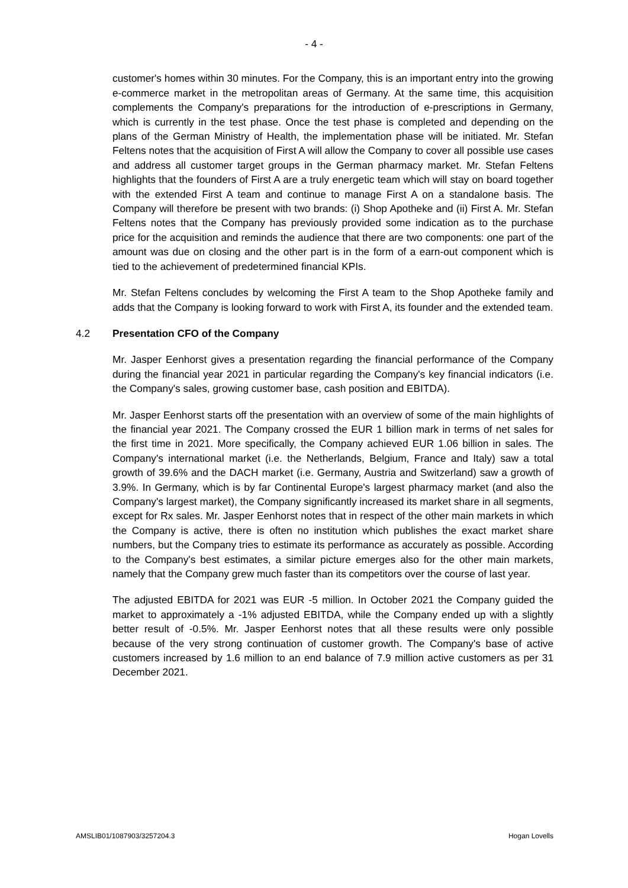- 4 -
customer's homes within 30 minutes. For the Company, this is an important entry into the growing e-commerce market in the metropolitan areas of Germany. At the same time, this acquisition complements the Company's preparations for the introduction of e-prescriptions in Germany, which is currently in the test phase. Once the test phase is completed and depending on the plans of the German Ministry of Health, the implementation phase will be initiated. Mr. Stefan Feltens notes that the acquisition of First A will allow the Company to cover all possible use cases and address all customer target groups in the German pharmacy market. Mr. Stefan Feltens highlights that the founders of First A are a truly energetic team which will stay on board together with the extended First A team and continue to manage First A on a standalone basis. The Company will therefore be present with two brands: (i) Shop Apotheke and (ii) First A. Mr. Stefan Feltens notes that the Company has previously provided some indication as to the purchase price for the acquisition and reminds the audience that there are two components: one part of the amount was due on closing and the other part is in the form of a earn-out component which is tied to the achievement of predetermined financial KPIs.
Mr. Stefan Feltens concludes by welcoming the First A team to the Shop Apotheke family and adds that the Company is looking forward to work with First A, its founder and the extended team.
4.2 Presentation CFO of the Company
Mr. Jasper Eenhorst gives a presentation regarding the financial performance of the Company during the financial year 2021 in particular regarding the Company's key financial indicators (i.e. the Company's sales, growing customer base, cash position and EBITDA).
Mr. Jasper Eenhorst starts off the presentation with an overview of some of the main highlights of the financial year 2021. The Company crossed the EUR 1 billion mark in terms of net sales for the first time in 2021. More specifically, the Company achieved EUR 1.06 billion in sales. The Company's international market (i.e. the Netherlands, Belgium, France and Italy) saw a total growth of 39.6% and the DACH market (i.e. Germany, Austria and Switzerland) saw a growth of 3.9%. In Germany, which is by far Continental Europe's largest pharmacy market (and also the Company's largest market), the Company significantly increased its market share in all segments, except for Rx sales. Mr. Jasper Eenhorst notes that in respect of the other main markets in which the Company is active, there is often no institution which publishes the exact market share numbers, but the Company tries to estimate its performance as accurately as possible. According to the Company's best estimates, a similar picture emerges also for the other main markets, namely that the Company grew much faster than its competitors over the course of last year.
The adjusted EBITDA for 2021 was EUR -5 million. In October 2021 the Company guided the market to approximately a -1% adjusted EBITDA, while the Company ended up with a slightly better result of -0.5%. Mr. Jasper Eenhorst notes that all these results were only possible because of the very strong continuation of customer growth. The Company's base of active customers increased by 1.6 million to an end balance of 7.9 million active customers as per 31 December 2021.
AMSLIB01/1087903/3257204.3 Hogan Lovells